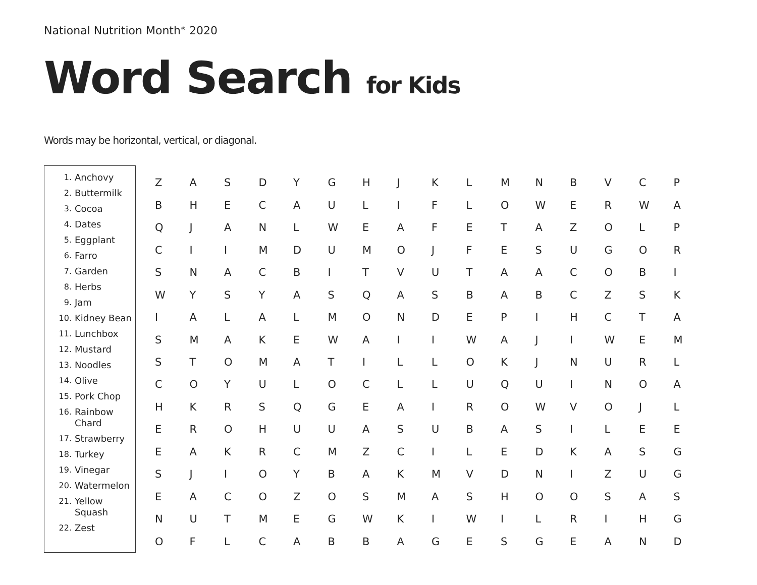National Nutrition Month<sup>®</sup> 2020
Word Search for Kids
Words may be horizontal, vertical, or diagonal.
1. Anchovy
2. Buttermilk
3. Cocoa
4. Dates
5. Eggplant
6. Farro
7. Garden
8. Herbs
9. Jam
10. Kidney Bean
11. Lunchbox
12. Mustard
13. Noodles
14. Olive
15. Pork Chop
16. Rainbow
Chard
17. Strawberry
18. Turkey
19. Vinegar
20. Watermelon
21. Yellow
Squash
22. Zest
| Z | A | S | D | Y | G | H | J | K | L | M | N | B | V | C | P |
| B | H | E | C | A | U | L | I | F | L | O | W | E | R | W | A |
| Q | J | A | N | L | W | E | A | F | E | T | A | Z | O | L | P |
| C | I | I | M | D | U | M | O | J | F | E | S | U | G | O | R |
| S | N | A | C | B | I | T | V | U | T | A | A | C | O | B | I |
| W | Y | S | Y | A | S | Q | A | S | B | A | B | C | Z | S | K |
| I | A | L | A | L | M | O | N | D | E | P | I | H | C | T | A |
| S | M | A | K | E | W | A | I | I | W | A | J | I | W | E | M |
| S | T | O | M | A | T | I | L | L | O | K | J | N | U | R | L |
| C | O | Y | U | L | O | C | L | L | U | Q | U | I | N | O | A |
| H | K | R | S | Q | G | E | A | I | R | O | W | V | O | J | L |
| E | R | O | H | U | U | A | S | U | B | A | S | I | L | E | E |
| E | A | K | R | C | M | Z | C | I | L | E | D | K | A | S | G |
| S | J | I | O | Y | B | A | K | M | V | D | N | I | Z | U | G |
| E | A | C | O | Z | O | S | M | A | S | H | O | O | S | A | S |
| N | U | T | M | E | G | W | K | I | W | I | L | R | I | H | G |
| O | F | L | C | A | B | B | A | G | E | S | G | E | A | N | D |